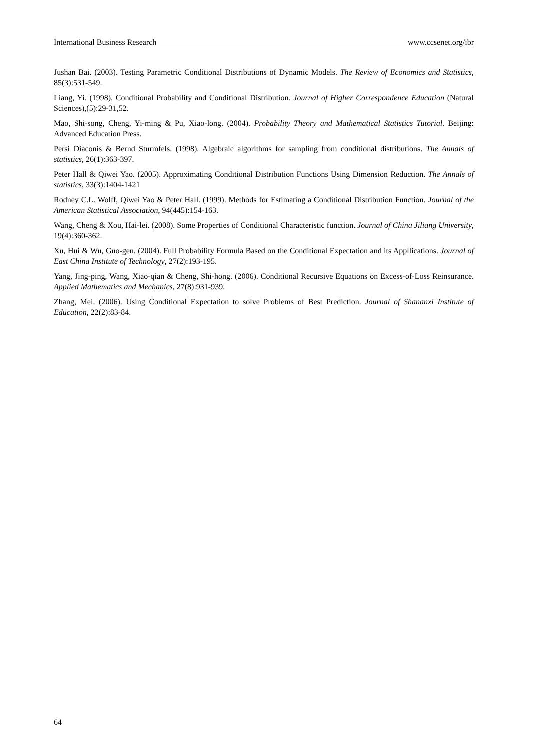International Business Research www.ccsenet.org/ibr
Jushan Bai. (2003). Testing Parametric Conditional Distributions of Dynamic Models. The Review of Economics and Statistics, 85(3):531-549.
Liang, Yi. (1998). Conditional Probability and Conditional Distribution. Journal of Higher Correspondence Education (Natural Sciences),(5):29-31,52.
Mao, Shi-song, Cheng, Yi-ming & Pu, Xiao-long. (2004). Probability Theory and Mathematical Statistics Tutorial. Beijing: Advanced Education Press.
Persi Diaconis & Bernd Sturmfels. (1998). Algebraic algorithms for sampling from conditional distributions. The Annals of statistics, 26(1):363-397.
Peter Hall & Qiwei Yao. (2005). Approximating Conditional Distribution Functions Using Dimension Reduction. The Annals of statistics, 33(3):1404-1421
Rodney C.L. Wolff, Qiwei Yao & Peter Hall. (1999). Methods for Estimating a Conditional Distribution Function. Journal of the American Statistical Association, 94(445):154-163.
Wang, Cheng & Xou, Hai-lei. (2008). Some Properties of Conditional Characteristic function. Journal of China Jiliang University, 19(4):360-362.
Xu, Hui & Wu, Guo-gen. (2004). Full Probability Formula Based on the Conditional Expectation and its Appllications. Journal of East China Institute of Technology, 27(2):193-195.
Yang, Jing-ping, Wang, Xiao-qian & Cheng, Shi-hong. (2006). Conditional Recursive Equations on Excess-of-Loss Reinsurance. Applied Mathematics and Mechanics, 27(8):931-939.
Zhang, Mei. (2006). Using Conditional Expectation to solve Problems of Best Prediction. Journal of Shananxi Institute of Education, 22(2):83-84.
64